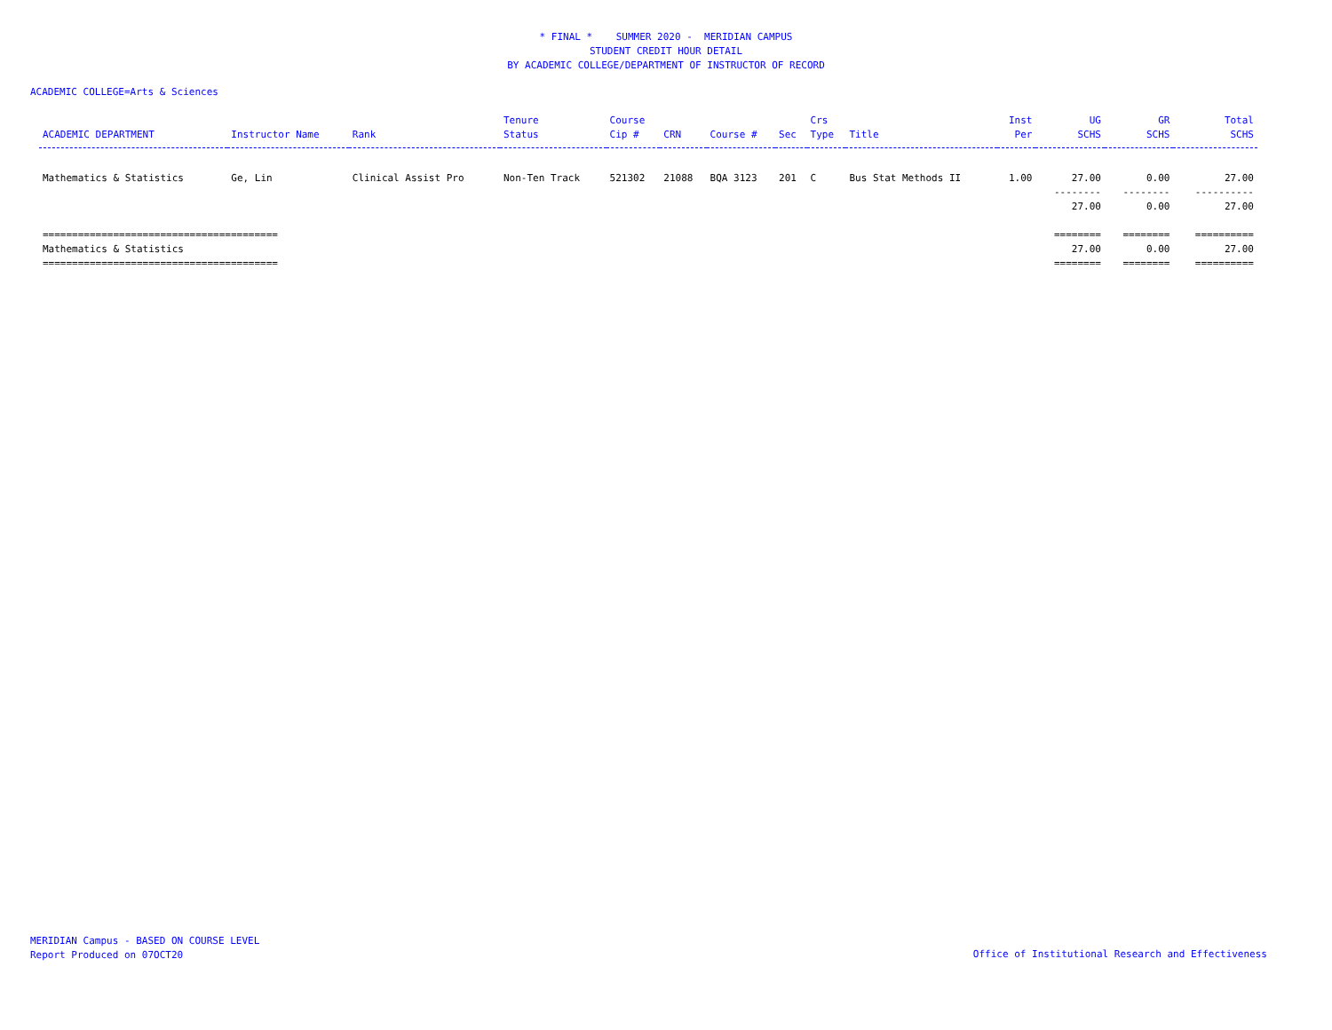* FINAL * SUMMER 2020 - MERIDIAN CAMPUS
STUDENT CREDIT HOUR DETAIL
BY ACADEMIC COLLEGE/DEPARTMENT OF INSTRUCTOR OF RECORD
ACADEMIC COLLEGE=Arts & Sciences
| ACADEMIC DEPARTMENT | Instructor Name | Rank | Tenure Status | Course Cip # | CRN | Course # | Sec | Crs Type | Title | Inst Per | UG SCHS | GR SCHS | Total SCHS |
| --- | --- | --- | --- | --- | --- | --- | --- | --- | --- | --- | --- | --- | --- |
| Mathematics & Statistics | Ge, Lin | Clinical Assist Pro | Non-Ten Track | 521302 | 21088 | BQA 3123 | 201 | C | Bus Stat Methods II | 1.00 | 27.00 | 0.00 | 27.00 |
| | | | | | | | | | | | -------- 27.00 | -------- 0.00 | ---------- 27.00 |
| ======================================== Mathematics & Statistics ======================================== | | | | | | | | | | | ======== 27.00 ======== | ======== 0.00 ======== | ========== 27.00 ========== |
MERIDIAN Campus - BASED ON COURSE LEVEL
Report Produced on 07OCT20
Office of Institutional Research and Effectiveness